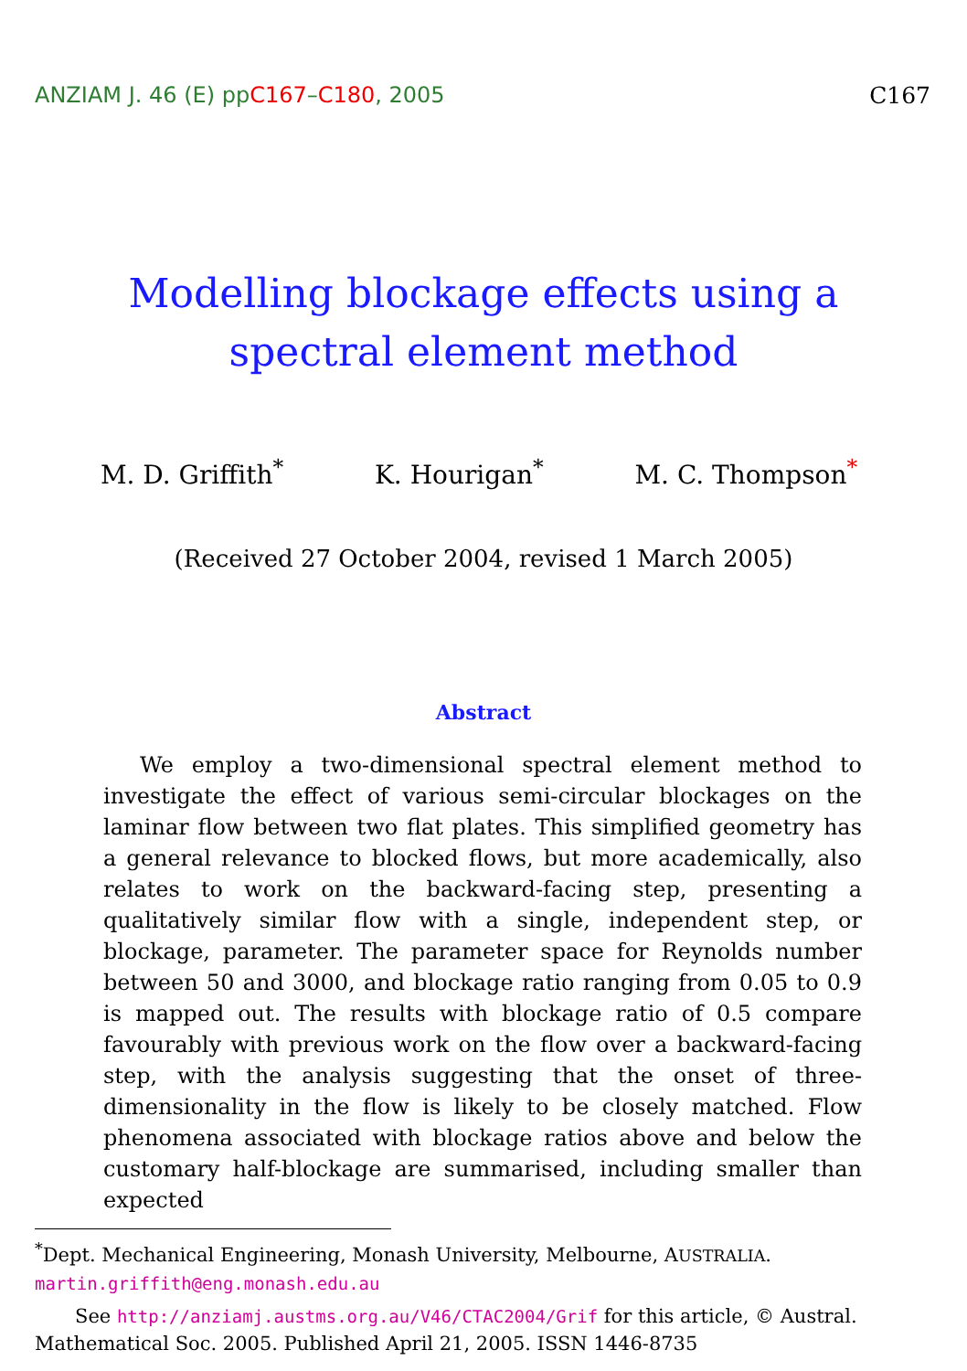ANZIAM J. 46 (E) ppC167–C180, 2005 C167
Modelling blockage effects using a spectral element method
M. D. Griffith<sup>*</sup> K. Hourigan<sup>*</sup> M. C. Thompson<sup>*</sup>
(Received 27 October 2004, revised 1 March 2005)
Abstract
We employ a two-dimensional spectral element method to investigate the effect of various semi-circular blockages on the laminar flow between two flat plates. This simplified geometry has a general relevance to blocked flows, but more academically, also relates to work on the backward-facing step, presenting a qualitatively similar flow with a single, independent step, or blockage, parameter. The parameter space for Reynolds number between 50 and 3000, and blockage ratio ranging from 0.05 to 0.9 is mapped out. The results with blockage ratio of 0.5 compare favourably with previous work on the flow over a backward-facing step, with the analysis suggesting that the onset of three-dimensionality in the flow is likely to be closely matched. Flow phenomena associated with blockage ratios above and below the customary half-blockage are summarised, including smaller than expected
<sup>*</sup> Dept. Mechanical Engineering, Monash University, Melbourne, AUSTRALIA.
martin.griffith@eng.monash.edu.au
See http://anziamj.austms.org.au/V46/CTAC2004/Grif for this article, © Austral. Mathematical Soc. 2005. Published April 21, 2005. ISSN 1446-8735